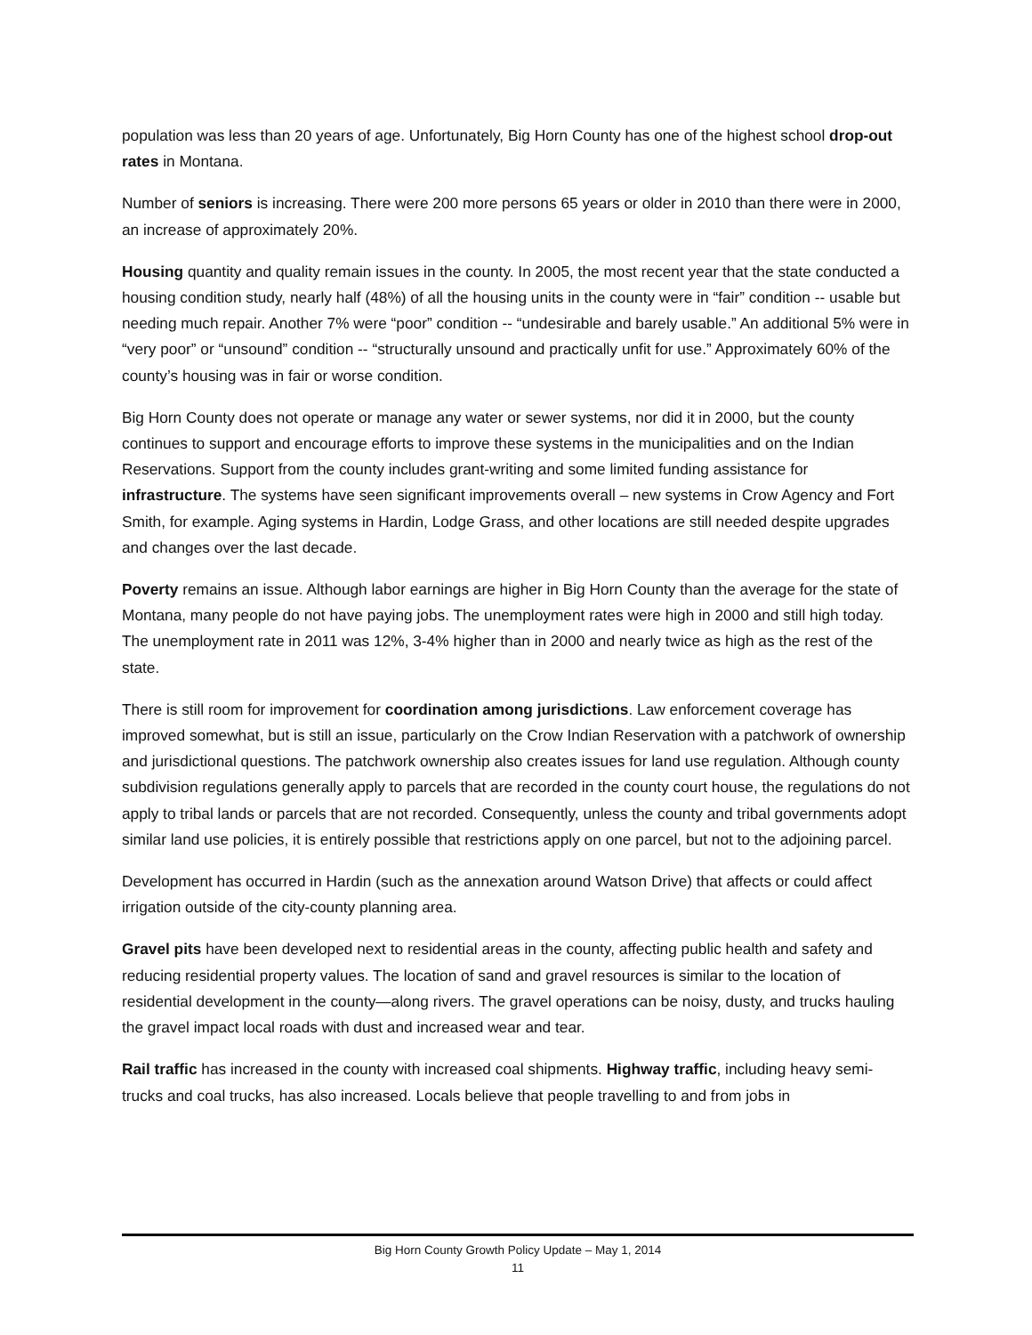population was less than 20 years of age. Unfortunately, Big Horn County has one of the highest school drop-out rates in Montana.
Number of seniors is increasing. There were 200 more persons 65 years or older in 2010 than there were in 2000, an increase of approximately 20%.
Housing quantity and quality remain issues in the county. In 2005, the most recent year that the state conducted a housing condition study, nearly half (48%) of all the housing units in the county were in “fair” condition -- usable but needing much repair. Another 7% were “poor” condition -- “undesirable and barely usable.” An additional 5% were in “very poor” or “unsound” condition -- “structurally unsound and practically unfit for use.” Approximately 60% of the county’s housing was in fair or worse condition.
Big Horn County does not operate or manage any water or sewer systems, nor did it in 2000, but the county continues to support and encourage efforts to improve these systems in the municipalities and on the Indian Reservations. Support from the county includes grant-writing and some limited funding assistance for infrastructure. The systems have seen significant improvements overall – new systems in Crow Agency and Fort Smith, for example. Aging systems in Hardin, Lodge Grass, and other locations are still needed despite upgrades and changes over the last decade.
Poverty remains an issue. Although labor earnings are higher in Big Horn County than the average for the state of Montana, many people do not have paying jobs. The unemployment rates were high in 2000 and still high today. The unemployment rate in 2011 was 12%, 3-4% higher than in 2000 and nearly twice as high as the rest of the state.
There is still room for improvement for coordination among jurisdictions. Law enforcement coverage has improved somewhat, but is still an issue, particularly on the Crow Indian Reservation with a patchwork of ownership and jurisdictional questions. The patchwork ownership also creates issues for land use regulation. Although county subdivision regulations generally apply to parcels that are recorded in the county court house, the regulations do not apply to tribal lands or parcels that are not recorded. Consequently, unless the county and tribal governments adopt similar land use policies, it is entirely possible that restrictions apply on one parcel, but not to the adjoining parcel.
Development has occurred in Hardin (such as the annexation around Watson Drive) that affects or could affect irrigation outside of the city-county planning area.
Gravel pits have been developed next to residential areas in the county, affecting public health and safety and reducing residential property values. The location of sand and gravel resources is similar to the location of residential development in the county—along rivers. The gravel operations can be noisy, dusty, and trucks hauling the gravel impact local roads with dust and increased wear and tear.
Rail traffic has increased in the county with increased coal shipments. Highway traffic, including heavy semi-trucks and coal trucks, has also increased. Locals believe that people travelling to and from jobs in
Big Horn County Growth Policy Update – May 1, 2014
11